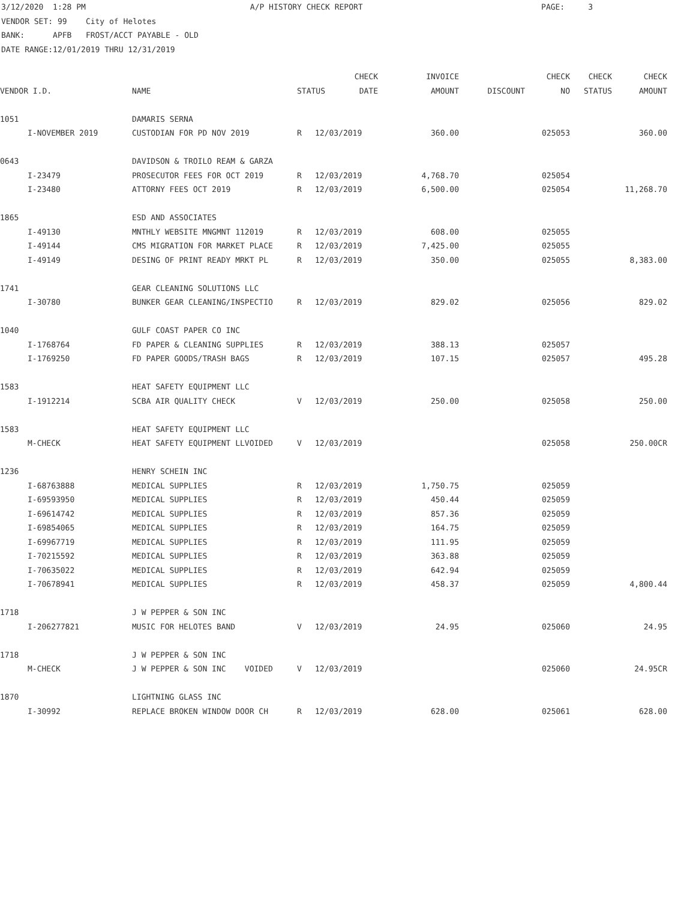3/12/2020 1:28 PM A/P HISTORY CHECK REPORT PAGE: 3 VENDOR SET: 99 City of Helotes BANK: APFB FROST/ACCT PAYABLE - OLD DATE RANGE:12/01/2019 THRU 12/31/2019
| | | | | CHECK | INVOICE | | CHECK | CHECK | CHECK |
| --- | --- | --- | --- | --- | --- | --- | --- | --- | --- |
| VENDOR I.D. | | NAME | STATUS DATE | | AMOUNT | DISCOUNT | NO | STATUS | AMOUNT |
| 1051 | | DAMARIS SERNA | | | | | | | |
| | I-NOVEMBER 2019 | CUSTODIAN FOR PD NOV 2019 | R | 12/03/2019 | 360.00 | | 025053 | | 360.00 |
| 0643 | | DAVIDSON & TROILO REAM & GARZA | | | | | | | |
| | I-23479 | PROSECUTOR FEES FOR OCT 2019 | R | 12/03/2019 | 4,768.70 | | 025054 | | |
| | I-23480 | ATTORNY FEES OCT 2019 | R | 12/03/2019 | 6,500.00 | | 025054 | | 11,268.70 |
| 1865 | | ESD AND ASSOCIATES | | | | | | | |
| | I-49130 | MNTHLY WEBSITE MNGMNT 112019 | R | 12/03/2019 | 608.00 | | 025055 | | |
| | I-49144 | CMS MIGRATION FOR MARKET PLACE | R | 12/03/2019 | 7,425.00 | | 025055 | | |
| | I-49149 | DESING OF PRINT READY MRKT PL | R | 12/03/2019 | 350.00 | | 025055 | | 8,383.00 |
| 1741 | | GEAR CLEANING SOLUTIONS LLC | | | | | | | |
| | I-30780 | BUNKER GEAR CLEANING/INSPECTIO | R | 12/03/2019 | 829.02 | | 025056 | | 829.02 |
| 1040 | | GULF COAST PAPER CO INC | | | | | | | |
| | I-1768764 | FD PAPER & CLEANING SUPPLIES | R | 12/03/2019 | 388.13 | | 025057 | | |
| | I-1769250 | FD PAPER GOODS/TRASH BAGS | R | 12/03/2019 | 107.15 | | 025057 | | 495.28 |
| 1583 | | HEAT SAFETY EQUIPMENT LLC | | | | | | | |
| | I-1912214 | SCBA AIR QUALITY CHECK | V | 12/03/2019 | 250.00 | | 025058 | | 250.00 |
| 1583 | | HEAT SAFETY EQUIPMENT LLC | | | | | | | |
| | M-CHECK | HEAT SAFETY EQUIPMENT LLVOIDED | V | 12/03/2019 | | | 025058 | | 250.00CR |
| 1236 | | HENRY SCHEIN INC | | | | | | | |
| | I-68763888 | MEDICAL SUPPLIES | R | 12/03/2019 | 1,750.75 | | 025059 | | |
| | I-69593950 | MEDICAL SUPPLIES | R | 12/03/2019 | 450.44 | | 025059 | | |
| | I-69614742 | MEDICAL SUPPLIES | R | 12/03/2019 | 857.36 | | 025059 | | |
| | I-69854065 | MEDICAL SUPPLIES | R | 12/03/2019 | 164.75 | | 025059 | | |
| | I-69967719 | MEDICAL SUPPLIES | R | 12/03/2019 | 111.95 | | 025059 | | |
| | I-70215592 | MEDICAL SUPPLIES | R | 12/03/2019 | 363.88 | | 025059 | | |
| | I-70635022 | MEDICAL SUPPLIES | R | 12/03/2019 | 642.94 | | 025059 | | |
| | I-70678941 | MEDICAL SUPPLIES | R | 12/03/2019 | 458.37 | | 025059 | | 4,800.44 |
| 1718 | | J W PEPPER & SON INC | | | | | | | |
| | I-206277821 | MUSIC FOR HELOTES BAND | V | 12/03/2019 | 24.95 | | 025060 | | 24.95 |
| 1718 | | J W PEPPER & SON INC | | | | | | | |
| | M-CHECK | J W PEPPER & SON INC VOIDED | V | 12/03/2019 | | | 025060 | | 24.95CR |
| 1870 | | LIGHTNING GLASS INC | | | | | | | |
| | I-30992 | REPLACE BROKEN WINDOW DOOR CH | R | 12/03/2019 | 628.00 | | 025061 | | 628.00 |